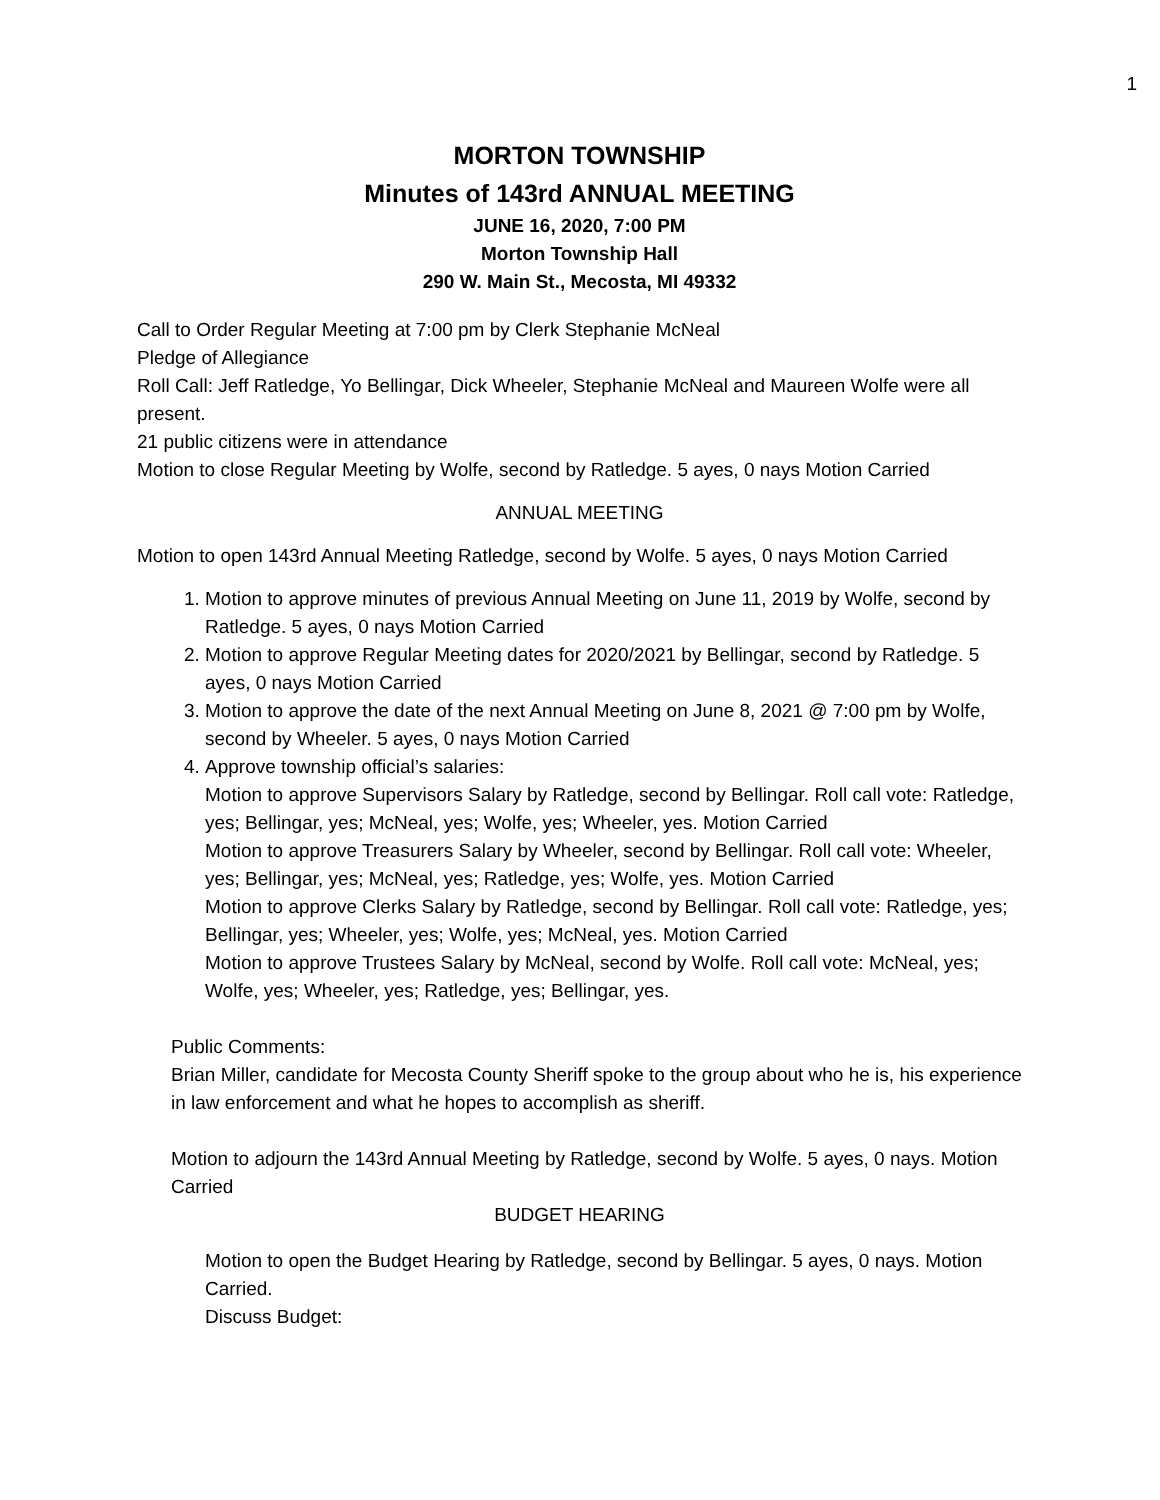1
MORTON TOWNSHIP
Minutes of 143rd ANNUAL MEETING
JUNE 16, 2020, 7:00 PM
Morton Township Hall
290 W. Main St., Mecosta, MI 49332
Call to Order Regular Meeting at 7:00 pm by Clerk Stephanie McNeal
Pledge of Allegiance
Roll Call: Jeff Ratledge, Yo Bellingar, Dick Wheeler, Stephanie McNeal and Maureen Wolfe were all present.
21 public citizens were in attendance
Motion to close Regular Meeting by Wolfe, second by Ratledge. 5 ayes, 0 nays Motion Carried
ANNUAL MEETING
Motion to open 143rd Annual Meeting Ratledge, second by Wolfe. 5 ayes, 0 nays Motion Carried
1. Motion to approve minutes of previous Annual Meeting on June 11, 2019 by Wolfe, second by Ratledge. 5 ayes, 0 nays Motion Carried
2. Motion to approve Regular Meeting dates for 2020/2021 by Bellingar, second by Ratledge. 5 ayes, 0 nays Motion Carried
3. Motion to approve the date of the next Annual Meeting on June 8, 2021 @ 7:00 pm by Wolfe, second by Wheeler. 5 ayes, 0 nays Motion Carried
4. Approve township official’s salaries:
Motion to approve Supervisors Salary by Ratledge, second by Bellingar. Roll call vote: Ratledge, yes; Bellingar, yes; McNeal, yes; Wolfe, yes; Wheeler, yes. Motion Carried
Motion to approve Treasurers Salary by Wheeler, second by Bellingar. Roll call vote: Wheeler, yes; Bellingar, yes; McNeal, yes; Ratledge, yes; Wolfe, yes. Motion Carried
Motion to approve Clerks Salary by Ratledge, second by Bellingar. Roll call vote: Ratledge, yes; Bellingar, yes; Wheeler, yes; Wolfe, yes; McNeal, yes. Motion Carried
Motion to approve Trustees Salary by McNeal, second by Wolfe. Roll call vote: McNeal, yes; Wolfe, yes; Wheeler, yes; Ratledge, yes; Bellingar, yes.
Public Comments:
Brian Miller, candidate for Mecosta County Sheriff spoke to the group about who he is, his experience in law enforcement and what he hopes to accomplish as sheriff.
Motion to adjourn the 143rd Annual Meeting by Ratledge, second by Wolfe. 5 ayes, 0 nays. Motion Carried
BUDGET HEARING
Motion to open the Budget Hearing by Ratledge, second by Bellingar. 5 ayes, 0 nays. Motion Carried.
Discuss Budget: